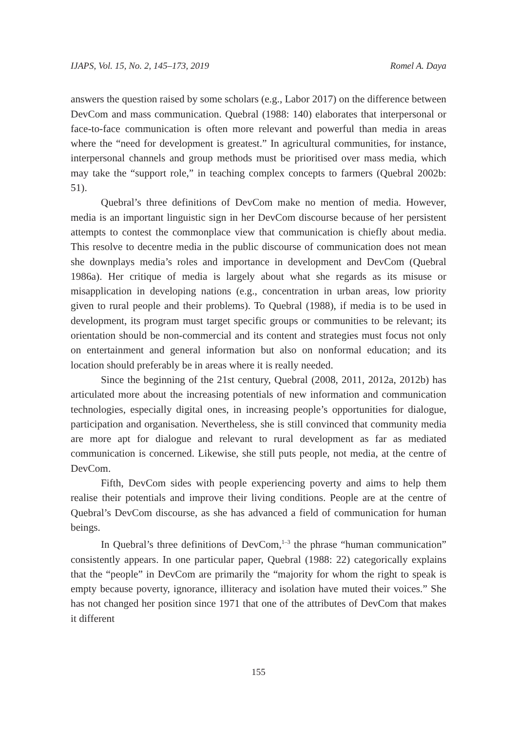IJAPS, Vol. 15, No. 2, 145–173, 2019 Romel A. Daya
answers the question raised by some scholars (e.g., Labor 2017) on the difference between DevCom and mass communication. Quebral (1988: 140) elaborates that interpersonal or face-to-face communication is often more relevant and powerful than media in areas where the “need for development is greatest.” In agricultural communities, for instance, interpersonal channels and group methods must be prioritised over mass media, which may take the “support role,” in teaching complex concepts to farmers (Quebral 2002b: 51).
Quebral’s three definitions of DevCom make no mention of media. However, media is an important linguistic sign in her DevCom discourse because of her persistent attempts to contest the commonplace view that communication is chiefly about media. This resolve to decentre media in the public discourse of communication does not mean she downplays media’s roles and importance in development and DevCom (Quebral 1986a). Her critique of media is largely about what she regards as its misuse or misapplication in developing nations (e.g., concentration in urban areas, low priority given to rural people and their problems). To Quebral (1988), if media is to be used in development, its program must target specific groups or communities to be relevant; its orientation should be non-commercial and its content and strategies must focus not only on entertainment and general information but also on nonformal education; and its location should preferably be in areas where it is really needed.
Since the beginning of the 21st century, Quebral (2008, 2011, 2012a, 2012b) has articulated more about the increasing potentials of new information and communication technologies, especially digital ones, in increasing people’s opportunities for dialogue, participation and organisation. Nevertheless, she is still convinced that community media are more apt for dialogue and relevant to rural development as far as mediated communication is concerned. Likewise, she still puts people, not media, at the centre of DevCom.
Fifth, DevCom sides with people experiencing poverty and aims to help them realise their potentials and improve their living conditions. People are at the centre of Quebral’s DevCom discourse, as she has advanced a field of communication for human beings.
In Quebral’s three definitions of DevCom,<sup>1–3</sup> the phrase “human communication” consistently appears. In one particular paper, Quebral (1988: 22) categorically explains that the “people” in DevCom are primarily the “majority for whom the right to speak is empty because poverty, ignorance, illiteracy and isolation have muted their voices.” She has not changed her position since 1971 that one of the attributes of DevCom that makes it different
155